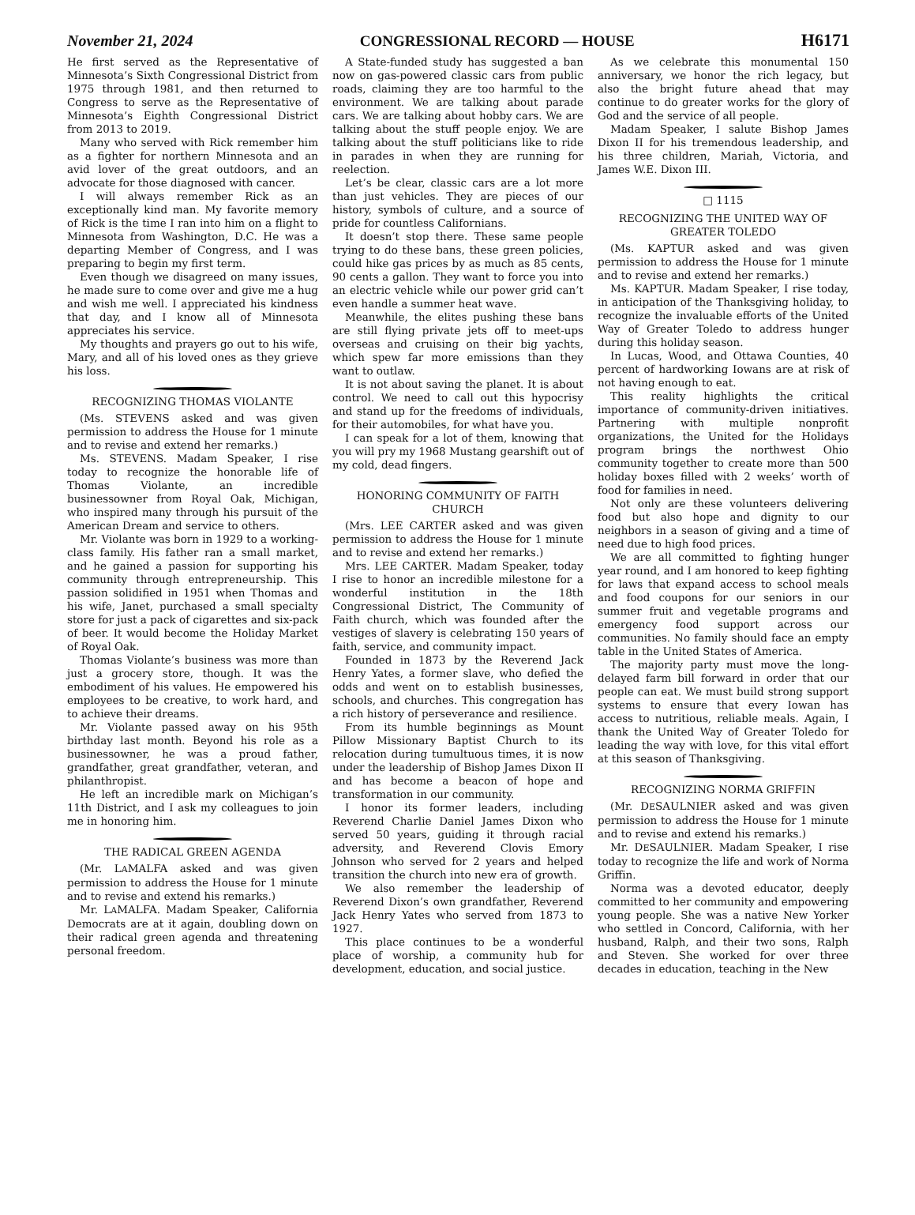November 21, 2024 CONGRESSIONAL RECORD — HOUSE H6171
He first served as the Representative of Minnesota’s Sixth Congressional District from 1975 through 1981, and then returned to Congress to serve as the Representative of Minnesota’s Eighth Congressional District from 2013 to 2019.
Many who served with Rick remember him as a fighter for northern Minnesota and an avid lover of the great outdoors, and an advocate for those diagnosed with cancer.
I will always remember Rick as an exceptionally kind man. My favorite memory of Rick is the time I ran into him on a flight to Minnesota from Washington, D.C. He was a departing Member of Congress, and I was preparing to begin my first term.
Even though we disagreed on many issues, he made sure to come over and give me a hug and wish me well. I appreciated his kindness that day, and I know all of Minnesota appreciates his service.
My thoughts and prayers go out to his wife, Mary, and all of his loved ones as they grieve his loss.
RECOGNIZING THOMAS VIOLANTE
(Ms. STEVENS asked and was given permission to address the House for 1 minute and to revise and extend her remarks.)
Ms. STEVENS. Madam Speaker, I rise today to recognize the honorable life of Thomas Violante, an incredible businessowner from Royal Oak, Michigan, who inspired many through his pursuit of the American Dream and service to others.
Mr. Violante was born in 1929 to a working-class family. His father ran a small market, and he gained a passion for supporting his community through entrepreneurship. This passion solidified in 1951 when Thomas and his wife, Janet, purchased a small specialty store for just a pack of cigarettes and six-pack of beer. It would become the Holiday Market of Royal Oak.
Thomas Violante’s business was more than just a grocery store, though. It was the embodiment of his values. He empowered his employees to be creative, to work hard, and to achieve their dreams.
Mr. Violante passed away on his 95th birthday last month. Beyond his role as a businessowner, he was a proud father, grandfather, great grandfather, veteran, and philanthropist.
He left an incredible mark on Michigan’s 11th District, and I ask my colleagues to join me in honoring him.
THE RADICAL GREEN AGENDA
(Mr. LAMALFA asked and was given permission to address the House for 1 minute and to revise and extend his remarks.)
Mr. LAMALFA. Madam Speaker, California Democrats are at it again, doubling down on their radical green agenda and threatening personal freedom.
A State-funded study has suggested a ban now on gas-powered classic cars from public roads, claiming they are too harmful to the environment. We are talking about parade cars. We are talking about hobby cars. We are talking about the stuff people enjoy. We are talking about the stuff politicians like to ride in parades in when they are running for reelection.
Let’s be clear, classic cars are a lot more than just vehicles. They are pieces of our history, symbols of culture, and a source of pride for countless Californians.
It doesn’t stop there. These same people trying to do these bans, these green policies, could hike gas prices by as much as 85 cents, 90 cents a gallon. They want to force you into an electric vehicle while our power grid can’t even handle a summer heat wave.
Meanwhile, the elites pushing these bans are still flying private jets off to meet-ups overseas and cruising on their big yachts, which spew far more emissions than they want to outlaw.
It is not about saving the planet. It is about control. We need to call out this hypocrisy and stand up for the freedoms of individuals, for their automobiles, for what have you.
I can speak for a lot of them, knowing that you will pry my 1968 Mustang gearshift out of my cold, dead fingers.
HONORING COMMUNITY OF FAITH CHURCH
(Mrs. LEE CARTER asked and was given permission to address the House for 1 minute and to revise and extend her remarks.)
Mrs. LEE CARTER. Madam Speaker, today I rise to honor an incredible milestone for a wonderful institution in the 18th Congressional District, The Community of Faith church, which was founded after the vestiges of slavery is celebrating 150 years of faith, service, and community impact.
Founded in 1873 by the Reverend Jack Henry Yates, a former slave, who defied the odds and went on to establish businesses, schools, and churches. This congregation has a rich history of perseverance and resilience.
From its humble beginnings as Mount Pillow Missionary Baptist Church to its relocation during tumultuous times, it is now under the leadership of Bishop James Dixon II and has become a beacon of hope and transformation in our community.
I honor its former leaders, including Reverend Charlie Daniel James Dixon who served 50 years, guiding it through racial adversity, and Reverend Clovis Emory Johnson who served for 2 years and helped transition the church into new era of growth.
We also remember the leadership of Reverend Dixon’s own grandfather, Reverend Jack Henry Yates who served from 1873 to 1927.
This place continues to be a wonderful place of worship, a community hub for development, education, and social justice.
As we celebrate this monumental 150 anniversary, we honor the rich legacy, but also the bright future ahead that may continue to do greater works for the glory of God and the service of all people.
Madam Speaker, I salute Bishop James Dixon II for his tremendous leadership, and his three children, Mariah, Victoria, and James W.E. Dixon III.
□ 1115
RECOGNIZING THE UNITED WAY OF GREATER TOLEDO
(Ms. KAPTUR asked and was given permission to address the House for 1 minute and to revise and extend her remarks.)
Ms. KAPTUR. Madam Speaker, I rise today, in anticipation of the Thanksgiving holiday, to recognize the invaluable efforts of the United Way of Greater Toledo to address hunger during this holiday season.
In Lucas, Wood, and Ottawa Counties, 40 percent of hardworking Iowans are at risk of not having enough to eat.
This reality highlights the critical importance of community-driven initiatives. Partnering with multiple nonprofit organizations, the United for the Holidays program brings the northwest Ohio community together to create more than 500 holiday boxes filled with 2 weeks’ worth of food for families in need.
Not only are these volunteers delivering food but also hope and dignity to our neighbors in a season of giving and a time of need due to high food prices.
We are all committed to fighting hunger year round, and I am honored to keep fighting for laws that expand access to school meals and food coupons for our seniors in our summer fruit and vegetable programs and emergency food support across our communities. No family should face an empty table in the United States of America.
The majority party must move the long-delayed farm bill forward in order that our people can eat. We must build strong support systems to ensure that every Iowan has access to nutritious, reliable meals. Again, I thank the United Way of Greater Toledo for leading the way with love, for this vital effort at this season of Thanksgiving.
RECOGNIZING NORMA GRIFFIN
(Mr. DESAULNIER asked and was given permission to address the House for 1 minute and to revise and extend his remarks.)
Mr. DESAULNIER. Madam Speaker, I rise today to recognize the life and work of Norma Griffin.
Norma was a devoted educator, deeply committed to her community and empowering young people. She was a native New Yorker who settled in Concord, California, with her husband, Ralph, and their two sons, Ralph and Steven. She worked for over three decades in education, teaching in the New